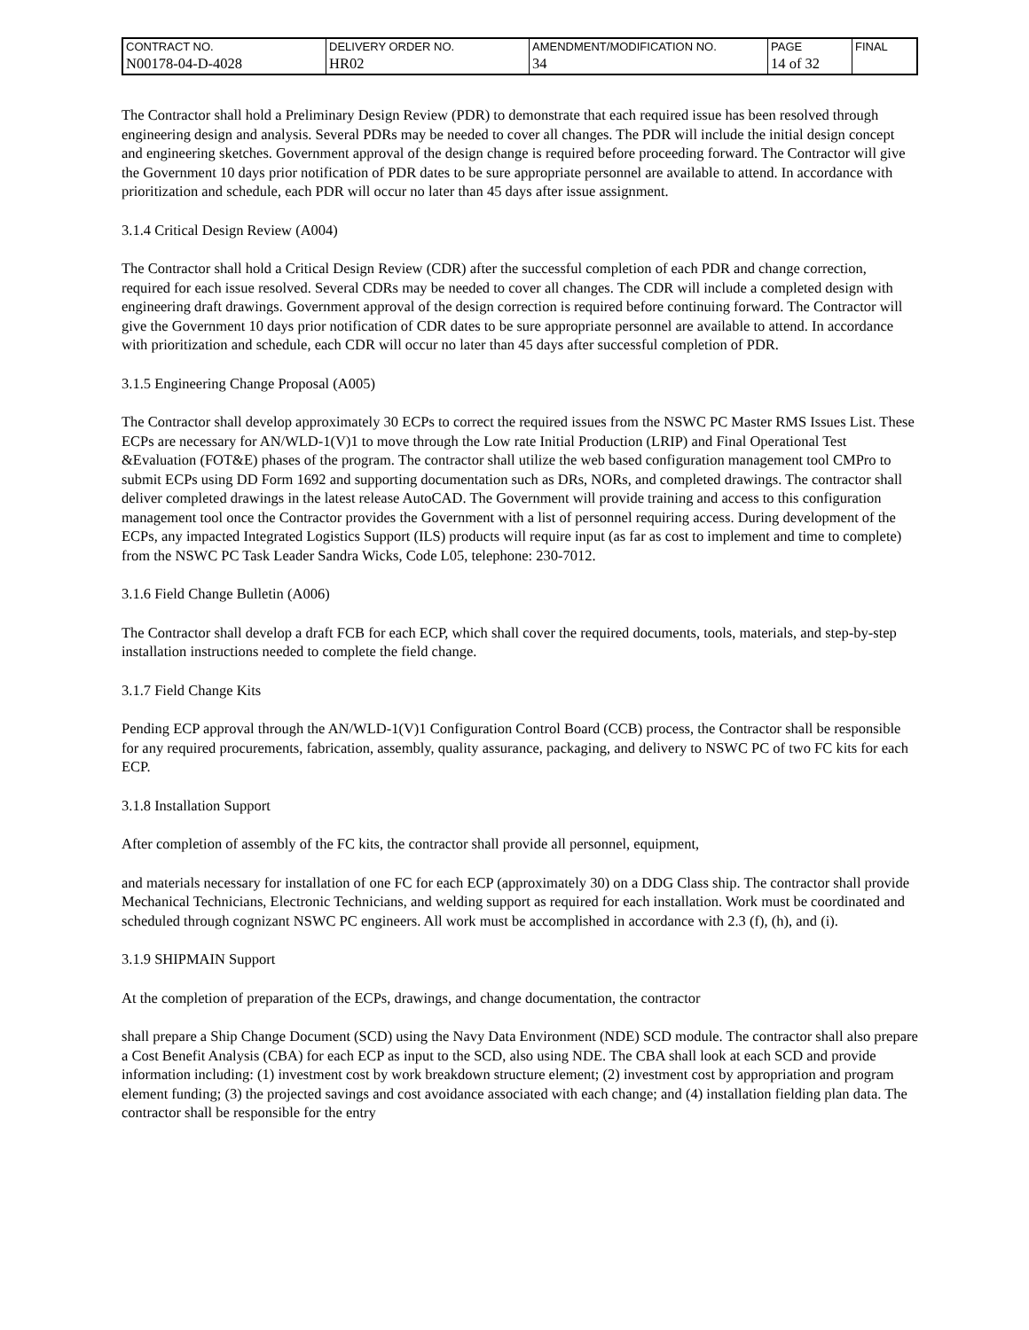| CONTRACT NO. | DELIVERY ORDER NO. | AMENDMENT/MODIFICATION NO. | PAGE | FINAL |
| N00178-04-D-4028 | HR02 | 34 | 14 of 32 | |
The Contractor shall hold a Preliminary Design Review (PDR) to demonstrate that each required issue has been resolved through engineering design and analysis. Several PDRs may be needed to cover all changes. The PDR will include the initial design concept and engineering sketches. Government approval of the design change is required before proceeding forward. The Contractor will give the Government 10 days prior notification of PDR dates to be sure appropriate personnel are available to attend. In accordance with prioritization and schedule, each PDR will occur no later than 45 days after issue assignment.
3.1.4 Critical Design Review (A004)
The Contractor shall hold a Critical Design Review (CDR) after the successful completion of each PDR and change correction, required for each issue resolved. Several CDRs may be needed to cover all changes. The CDR will include a completed design with engineering draft drawings. Government approval of the design correction is required before continuing forward. The Contractor will give the Government 10 days prior notification of CDR dates to be sure appropriate personnel are available to attend. In accordance with prioritization and schedule, each CDR will occur no later than 45 days after successful completion of PDR.
3.1.5 Engineering Change Proposal (A005)
The Contractor shall develop approximately 30 ECPs to correct the required issues from the NSWC PC Master RMS Issues List. These ECPs are necessary for AN/WLD-1(V)1 to move through the Low rate Initial Production (LRIP) and Final Operational Test &Evaluation (FOT&E) phases of the program. The contractor shall utilize the web based configuration management tool CMPro to submit ECPs using DD Form 1692 and supporting documentation such as DRs, NORs, and completed drawings. The contractor shall deliver completed drawings in the latest release AutoCAD. The Government will provide training and access to this configuration management tool once the Contractor provides the Government with a list of personnel requiring access. During development of the ECPs, any impacted Integrated Logistics Support (ILS) products will require input (as far as cost to implement and time to complete) from the NSWC PC Task Leader Sandra Wicks, Code L05, telephone: 230-7012.
3.1.6 Field Change Bulletin (A006)
The Contractor shall develop a draft FCB for each ECP, which shall cover the required documents, tools, materials, and step-by-step installation instructions needed to complete the field change.
3.1.7 Field Change Kits
Pending ECP approval through the AN/WLD-1(V)1 Configuration Control Board (CCB) process, the Contractor shall be responsible for any required procurements, fabrication, assembly, quality assurance, packaging, and delivery to NSWC PC of two FC kits for each ECP.
3.1.8 Installation Support
After completion of assembly of the FC kits, the contractor shall provide all personnel, equipment,
and materials necessary for installation of one FC for each ECP (approximately 30) on a DDG Class ship. The contractor shall provide Mechanical Technicians, Electronic Technicians, and welding support as required for each installation. Work must be coordinated and scheduled through cognizant NSWC PC engineers. All work must be accomplished in accordance with 2.3 (f), (h), and (i).
3.1.9 SHIPMAIN Support
At the completion of preparation of the ECPs, drawings, and change documentation, the contractor
shall prepare a Ship Change Document (SCD) using the Navy Data Environment (NDE) SCD module. The contractor shall also prepare a Cost Benefit Analysis (CBA) for each ECP as input to the SCD, also using NDE. The CBA shall look at each SCD and provide information including: (1) investment cost by work breakdown structure element; (2) investment cost by appropriation and program element funding; (3) the projected savings and cost avoidance associated with each change; and (4) installation fielding plan data. The contractor shall be responsible for the entry